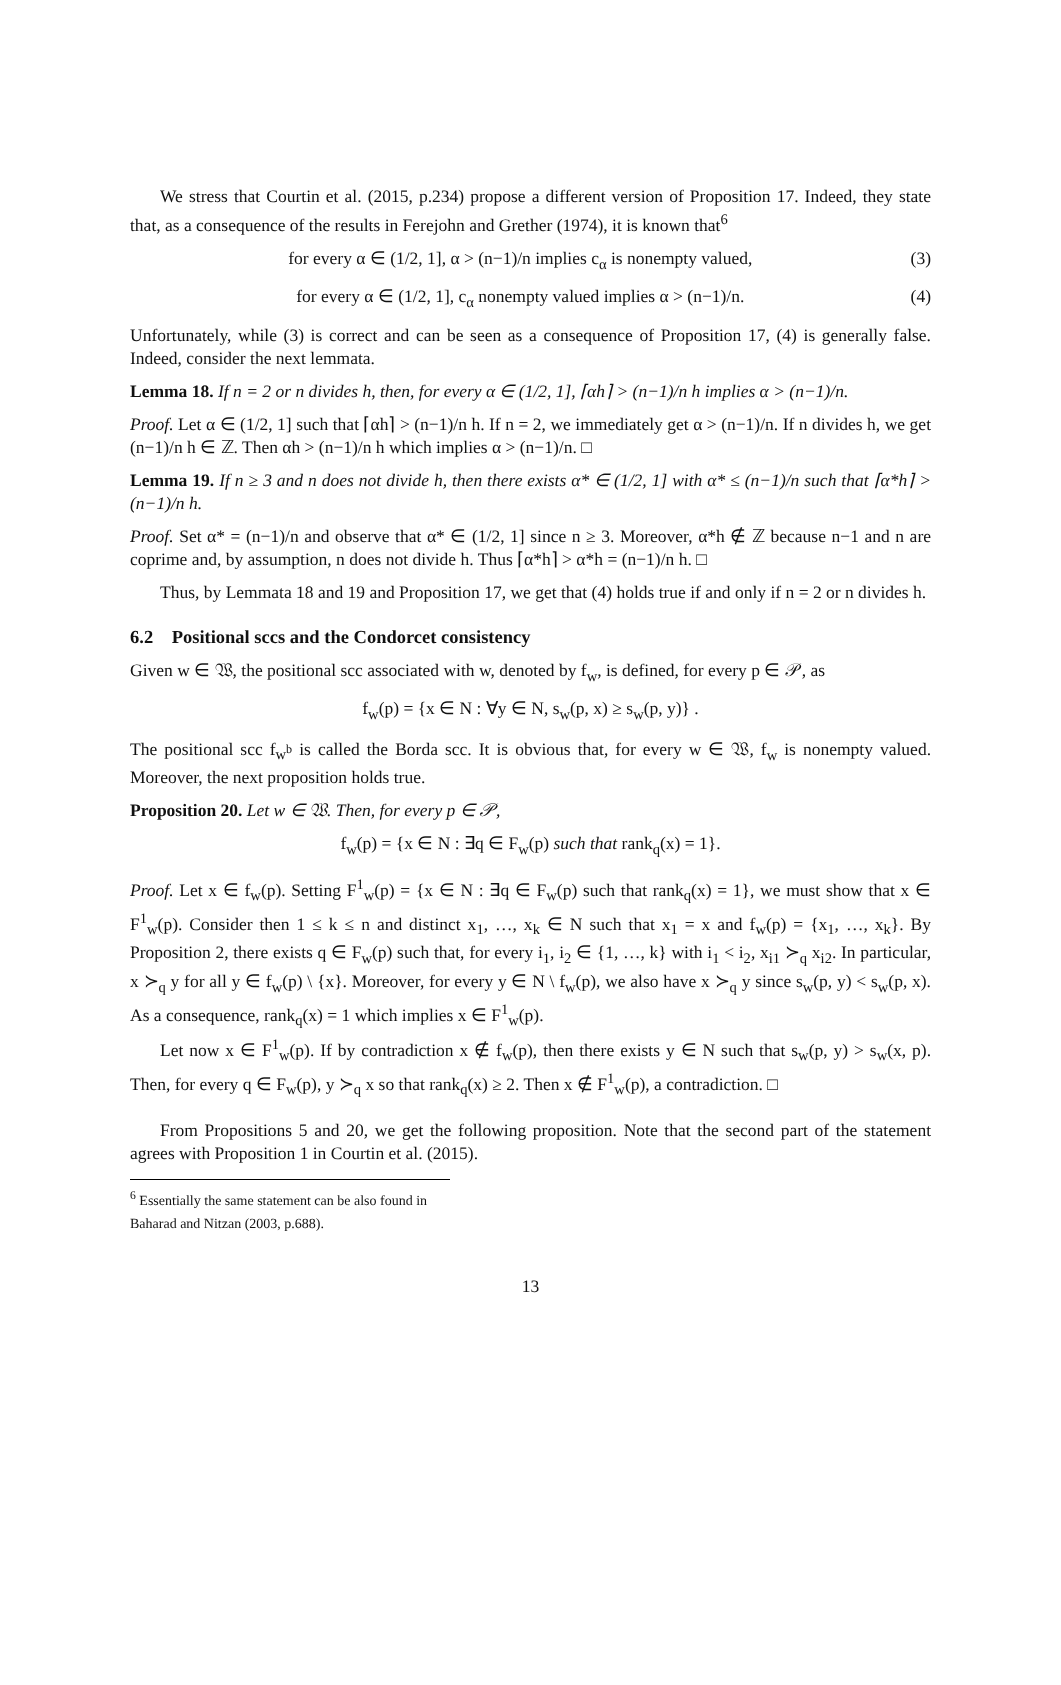We stress that Courtin et al. (2015, p.234) propose a different version of Proposition 17. Indeed, they state that, as a consequence of the results in Ferejohn and Grether (1974), it is known that<sup>6</sup>
for every α ∈ (1/2, 1], α > (n−1)/n implies c<sub>α</sub> is nonempty valued, (3)
for every α ∈ (1/2, 1], c<sub>α</sub> nonempty valued implies α > (n−1)/n. (4)
Unfortunately, while (3) is correct and can be seen as a consequence of Proposition 17, (4) is generally false. Indeed, consider the next lemmata.
Lemma 18. If n = 2 or n divides h, then, for every α ∈ (1/2, 1], ⌈αh⌉ > (n−1)/n h implies α > (n−1)/n.
Proof. Let α ∈ (1/2, 1] such that ⌈αh⌉ > (n−1)/n h. If n = 2, we immediately get α > (n−1)/n. If n divides h, we get (n−1)/n h ∈ ℤ. Then αh > (n−1)/n h which implies α > (n−1)/n. □
Lemma 19. If n ≥ 3 and n does not divide h, then there exists α* ∈ (1/2, 1] with α* ≤ (n−1)/n such that ⌈α*h⌉ > (n−1)/n h.
Proof. Set α* = (n−1)/n and observe that α* ∈ (1/2, 1] since n ≥ 3. Moreover, α*h ∉ ℤ because n−1 and n are coprime and, by assumption, n does not divide h. Thus ⌈α*h⌉ > α*h = (n−1)/n h. □
Thus, by Lemmata 18 and 19 and Proposition 17, we get that (4) holds true if and only if n = 2 or n divides h.
6.2 Positional sccs and the Condorcet consistency
Given w ∈ 𝔚, the positional scc associated with w, denoted by f<sub>w</sub>, is defined, for every p ∈ 𝒫, as
f<sub>w</sub>(p) = {x ∈ N : ∀y ∈ N, s<sub>w</sub>(p, x) ≥ s<sub>w</sub>(p, y)} .
The positional scc f<sub>w<sup>b</sup></sub> is called the Borda scc. It is obvious that, for every w ∈ 𝔚, f<sub>w</sub> is nonempty valued. Moreover, the next proposition holds true.
Proposition 20. Let w ∈ 𝔚. Then, for every p ∈ 𝒫,
f<sub>w</sub>(p) = {x ∈ N : ∃q ∈ F<sub>w</sub>(p) such that rank<sub>q</sub>(x) = 1}.
Proof. Let x ∈ f<sub>w</sub>(p). Setting F<sup>1</sup><sub>w</sub>(p) = {x ∈ N : ∃q ∈ F<sub>w</sub>(p) such that rank<sub>q</sub>(x) = 1}, we must show that x ∈ F<sup>1</sup><sub>w</sub>(p). Consider then 1 ≤ k ≤ n and distinct x<sub>1</sub>, …, x<sub>k</sub> ∈ N such that x<sub>1</sub> = x and f<sub>w</sub>(p) = {x<sub>1</sub>, …, x<sub>k</sub>}. By Proposition 2, there exists q ∈ F<sub>w</sub>(p) such that, for every i<sub>1</sub>, i<sub>2</sub> ∈ {1, …, k} with i<sub>1</sub> < i<sub>2</sub>, x<sub>i1</sub> ≻<sub>q</sub> x<sub>i2</sub>. In particular, x ≻<sub>q</sub> y for all y ∈ f<sub>w</sub>(p) \ {x}. Moreover, for every y ∈ N \ f<sub>w</sub>(p), we also have x ≻<sub>q</sub> y since s<sub>w</sub>(p, y) < s<sub>w</sub>(p, x). As a consequence, rank<sub>q</sub>(x) = 1 which implies x ∈ F<sup>1</sup><sub>w</sub>(p).
Let now x ∈ F<sup>1</sup><sub>w</sub>(p). If by contradiction x ∉ f<sub>w</sub>(p), then there exists y ∈ N such that s<sub>w</sub>(p, y) > s<sub>w</sub>(x, p). Then, for every q ∈ F<sub>w</sub>(p), y ≻<sub>q</sub> x so that rank<sub>q</sub>(x) ≥ 2. Then x ∉ F<sup>1</sup><sub>w</sub>(p), a contradiction. □
From Propositions 5 and 20, we get the following proposition. Note that the second part of the statement agrees with Proposition 1 in Courtin et al. (2015).
<sup>6</sup> Essentially the same statement can be also found in Baharad and Nitzan (2003, p.688).
13